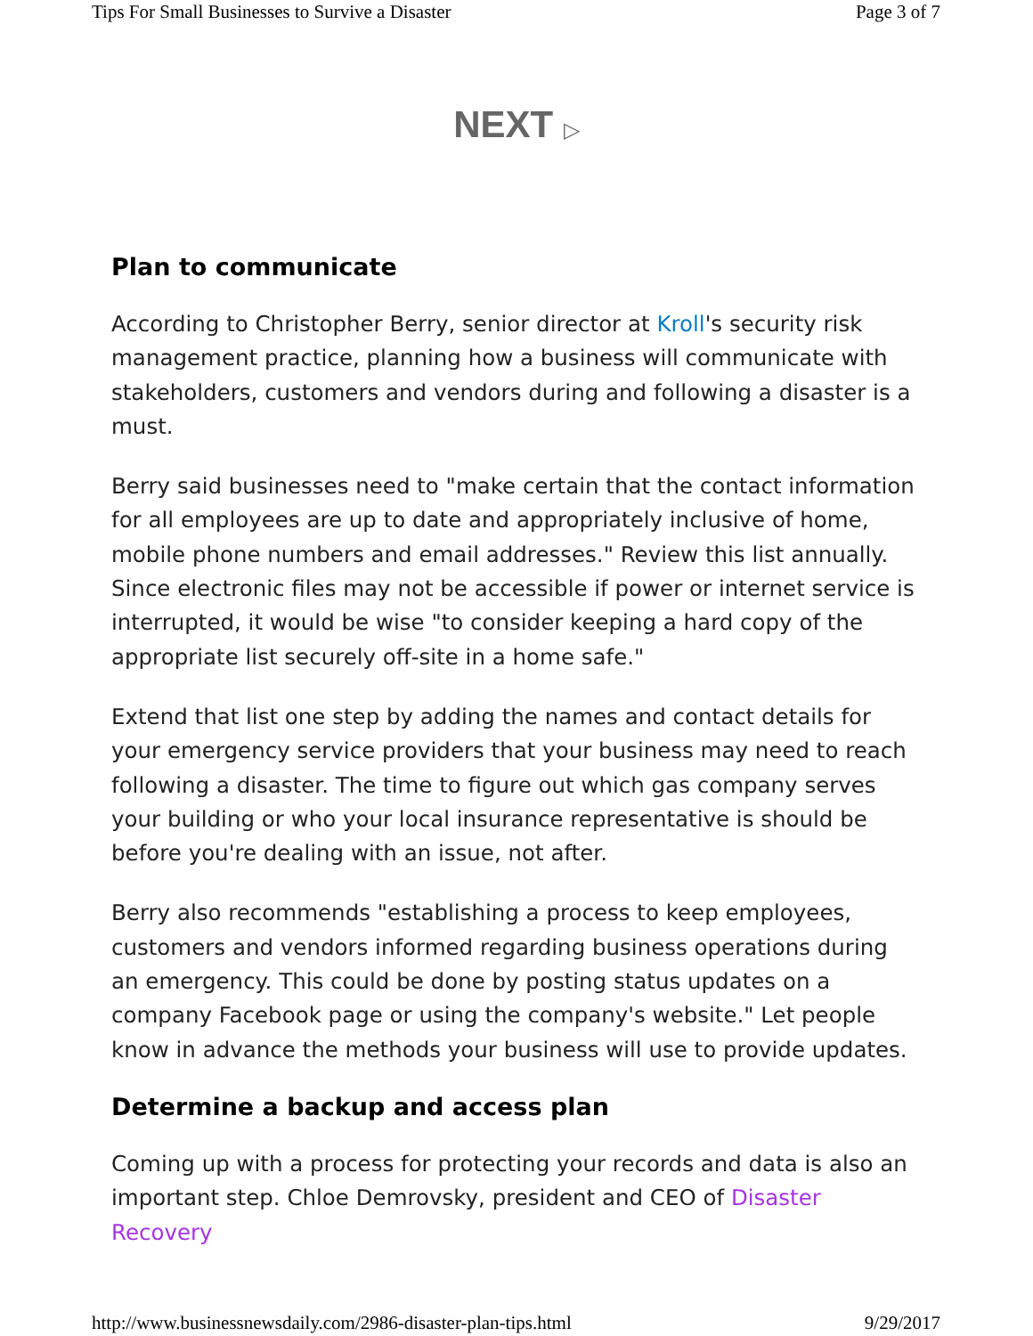Tips For Small Businesses to Survive a Disaster Page 3 of 7
NEXT ▷
Plan to communicate
According to Christopher Berry, senior director at Kroll's security risk management practice, planning how a business will communicate with stakeholders, customers and vendors during and following a disaster is a must.
Berry said businesses need to "make certain that the contact information for all employees are up to date and appropriately inclusive of home, mobile phone numbers and email addresses." Review this list annually. Since electronic files may not be accessible if power or internet service is interrupted, it would be wise "to consider keeping a hard copy of the appropriate list securely off-site in a home safe."
Extend that list one step by adding the names and contact details for your emergency service providers that your business may need to reach following a disaster. The time to figure out which gas company serves your building or who your local insurance representative is should be before you're dealing with an issue, not after.
Berry also recommends "establishing a process to keep employees, customers and vendors informed regarding business operations during an emergency. This could be done by posting status updates on a company Facebook page or using the company's website." Let people know in advance the methods your business will use to provide updates.
Determine a backup and access plan
Coming up with a process for protecting your records and data is also an important step. Chloe Demrovsky, president and CEO of Disaster Recovery
http://www.businessnewsdaily.com/2986-disaster-plan-tips.html 9/29/2017